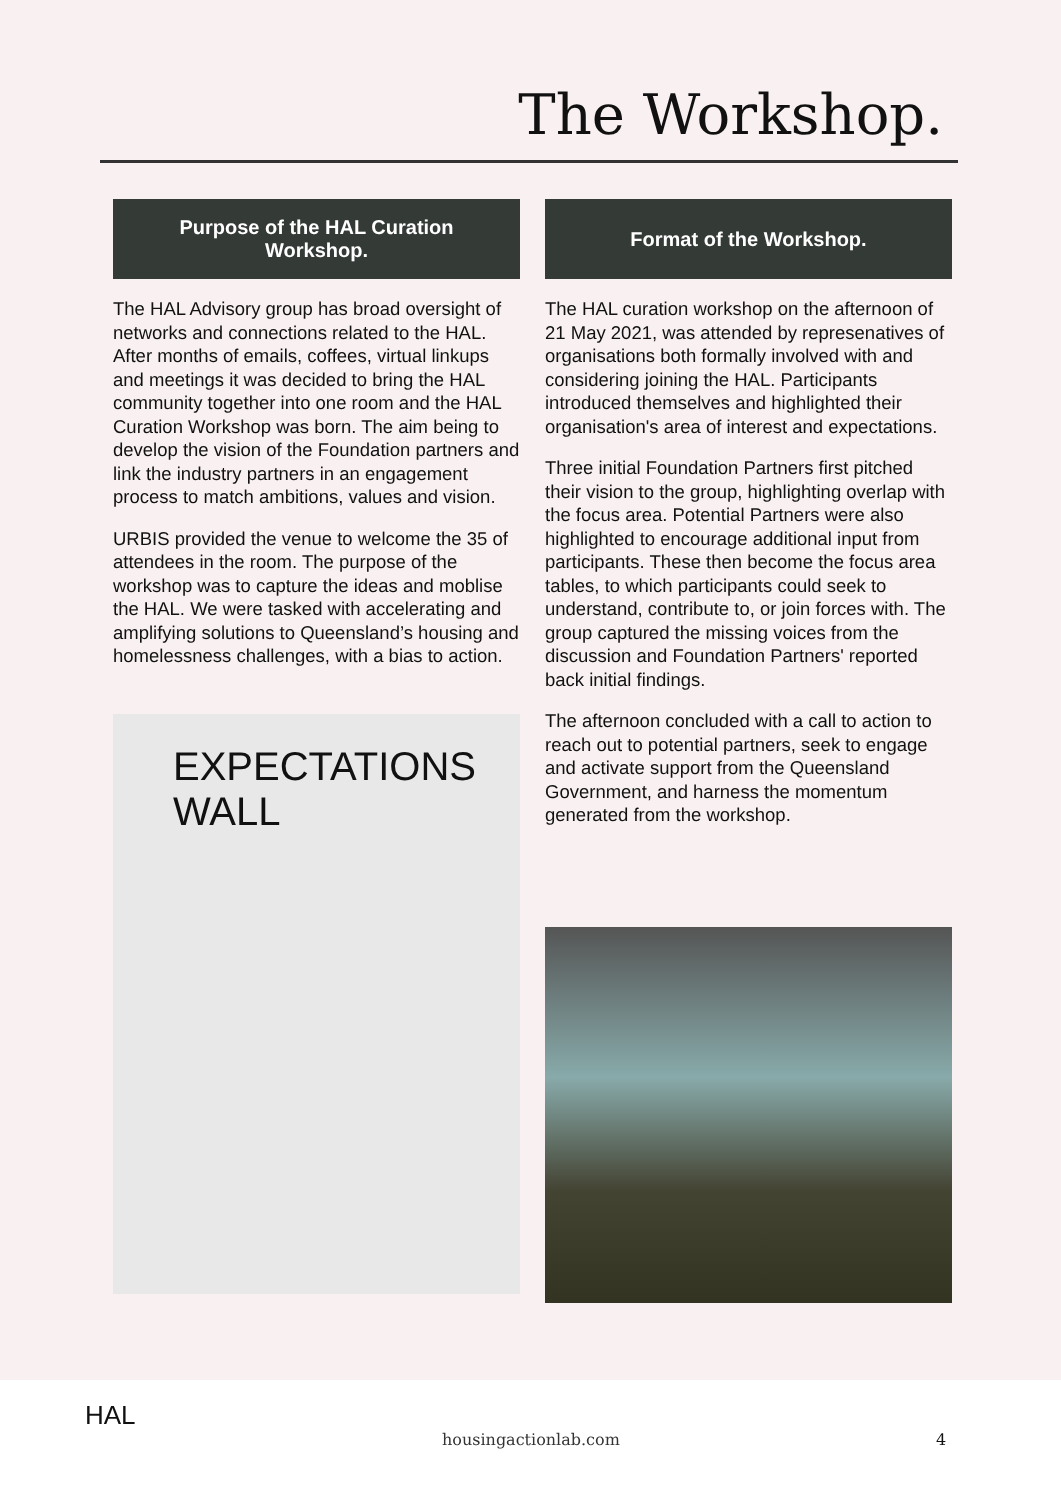The Workshop.
Purpose of the HAL Curation Workshop.
The HAL Advisory group has broad oversight of networks and connections related to the HAL. After months of emails, coffees, virtual linkups and meetings it was decided to bring the HAL community together into one room and the HAL Curation Workshop was born. The aim being to develop the vision of the Foundation partners and link the industry partners in an engagement process to match ambitions, values and vision.
URBIS provided the venue to welcome the 35 of attendees in the room. The purpose of the workshop was to capture the ideas and moblise the HAL. We were tasked with accelerating and amplifying solutions to Queensland’s housing and homelessness challenges, with a bias to action.
EXPECTATIONS WALL
Format of the Workshop.
The HAL curation workshop on the afternoon of 21 May 2021, was attended by represenatives of organisations both formally involved with and considering joining the HAL. Participants introduced themselves and highlighted their organisation's area of interest and expectations.
Three initial Foundation Partners first pitched their vision to the group, highlighting overlap with the focus area. Potential Partners were also highlighted to encourage additional input from participants. These then become the focus area tables, to which participants could seek to understand, contribute to, or join forces with. The group captured the missing voices from the discussion and Foundation Partners' reported back initial findings.
The afternoon concluded with a call to action to reach out to potential partners, seek to engage and activate support from the Queensland Government, and harness the momentum generated from the workshop.
HAL
housingactionlab.com 4